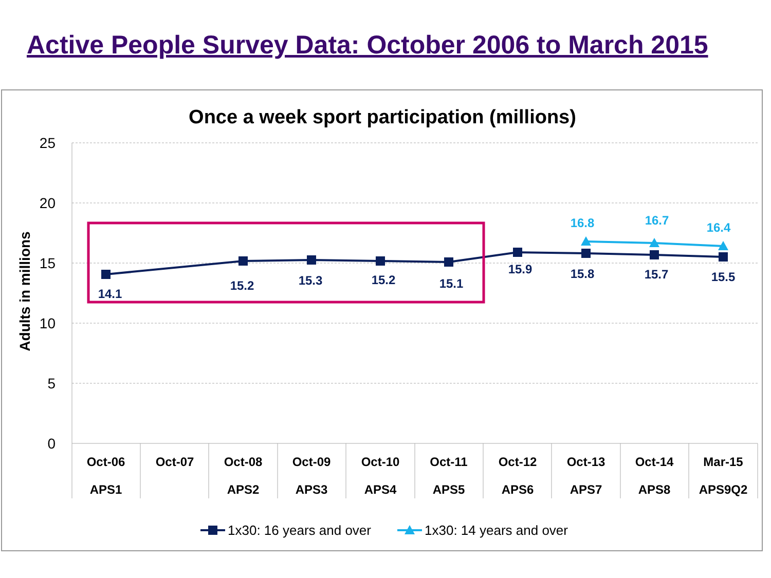Active People Survey Data: October 2006 to March 2015
Once a week sport participation (millions)
25
20
15
10
5
0
Adults in millions
Oct-06
APS1
Oct-07
Oct-08
APS2
Oct-09
APS3
Oct-10
APS4
Oct-11
APS5
Oct-12
APS6
Oct-13
APS7
Oct-14
APS8
Mar-15
APS9Q2
14.1
15.2
15.3
15.2
15.1
15.9
15.8
15.7
15.5
16.8
16.7
16.4
1x30: 16 years and over
1x30: 14 years and over